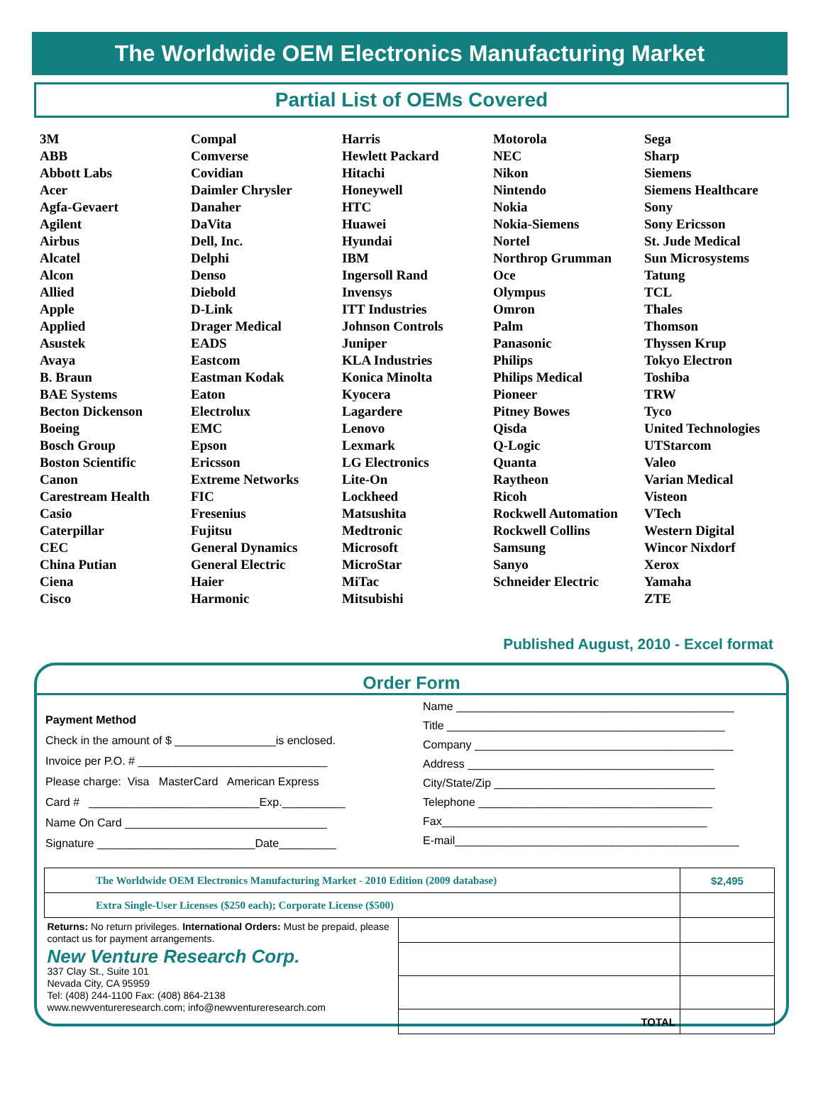The Worldwide OEM Electronics Manufacturing Market
Partial List of OEMs Covered
3M
ABB
Abbott Labs
Acer
Agfa-Gevaert
Agilent
Airbus
Alcatel
Alcon
Allied
Apple
Applied
Asustek
Avaya
B. Braun
BAE Systems
Becton Dickenson
Boeing
Bosch Group
Boston Scientific
Canon
Carestream Health
Casio
Caterpillar
CEC
China Putian
Ciena
Cisco
Compal
Comverse
Covidian
Daimler Chrysler
Danaher
DaVita
Dell, Inc.
Delphi
Denso
Diebold
D-Link
Drager Medical
EADS
Eastcom
Eastman Kodak
Eaton
Electrolux
EMC
Epson
Ericsson
Extreme Networks
FIC
Fresenius
Fujitsu
General Dynamics
General Electric
Haier
Harmonic
Harris
Hewlett Packard
Hitachi
Honeywell
HTC
Huawei
Hyundai
IBM
Ingersoll Rand
Invensys
ITT Industries
Johnson Controls
Juniper
KLA Industries
Konica Minolta
Kyocera
Lagardere
Lenovo
Lexmark
LG Electronics
Lite-On
Lockheed
Matsushita
Medtronic
Microsoft
MicroStar
MiTac
Mitsubishi
Motorola
NEC
Nikon
Nintendo
Nokia
Nokia-Siemens
Nortel
Northrop Grumman
Oce
Olympus
Omron
Palm
Panasonic
Philips
Philips Medical
Pioneer
Pitney Bowes
Qisda
Q-Logic
Quanta
Raytheon
Ricoh
Rockwell Automation
Rockwell Collins
Samsung
Sanyo
Schneider Electric
Sega
Sharp
Siemens
Siemens Healthcare
Sony
Sony Ericsson
St. Jude Medical
Sun Microsystems
Tatung
TCL
Thales
Thomson
Thyssen Krup
Tokyo Electron
Toshiba
TRW
Tyco
United Technologies
UTStarcom
Valeo
Varian Medical
Visteon
VTech
Western Digital
Wincor Nixdorf
Xerox
Yamaha
ZTE
Published August, 2010 - Excel format
Order Form
Payment Method
Check in the amount of $ ________________is enclosed.
Invoice per P.O. # ______________________________
Please charge: Visa MasterCard American Express
Card # ___________________________Exp.__________
Name On Card ________________________________
Signature _________________________Date_________
Name ____________________________________________
Title ____________________________________________
Company _________________________________________
Address _______________________________________
City/State/Zip ___________________________________
Telephone _____________________________________
Fax__________________________________________
E-mail_____________________________________________
| The Worldwide OEM Electronics Manufacturing Market - 2010 Edition (2009 database) | | $2,495 |
| Extra Single-User Licenses ($250 each); Corporate License ($500) | | |
| Returns: No return privileges. International Orders: Must be prepaid, please contact us for payment arrangements. New Venture Research Corp. 337 Clay St., Suite 101 Nevada City, CA 95959 Tel: (408) 244-1100 Fax: (408) 864-2138 www.newventureresearch.com; info@newventureresearch.com | | |
| | TOTAL | |